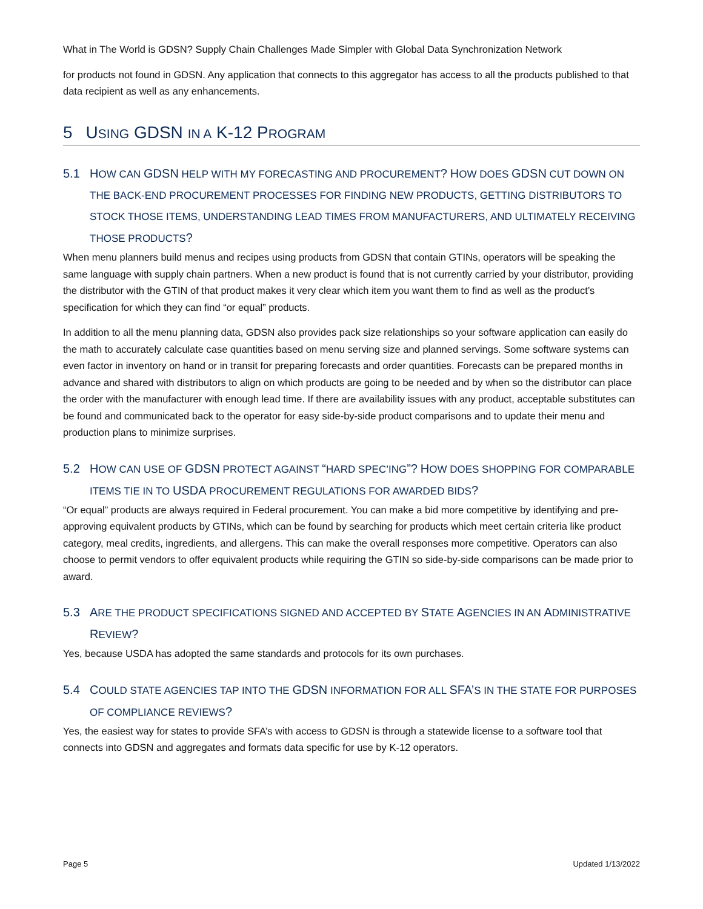What in The World is GDSN? Supply Chain Challenges Made Simpler with Global Data Synchronization Network
for products not found in GDSN. Any application that connects to this aggregator has access to all the products published to that data recipient as well as any enhancements.
5 USING GDSN IN A K-12 PROGRAM
5.1 HOW CAN GDSN HELP WITH MY FORECASTING AND PROCUREMENT? HOW DOES GDSN CUT DOWN ON THE BACK-END PROCUREMENT PROCESSES FOR FINDING NEW PRODUCTS, GETTING DISTRIBUTORS TO STOCK THOSE ITEMS, UNDERSTANDING LEAD TIMES FROM MANUFACTURERS, AND ULTIMATELY RECEIVING THOSE PRODUCTS?
When menu planners build menus and recipes using products from GDSN that contain GTINs, operators will be speaking the same language with supply chain partners. When a new product is found that is not currently carried by your distributor, providing the distributor with the GTIN of that product makes it very clear which item you want them to find as well as the product’s specification for which they can find “or equal” products.
In addition to all the menu planning data, GDSN also provides pack size relationships so your software application can easily do the math to accurately calculate case quantities based on menu serving size and planned servings. Some software systems can even factor in inventory on hand or in transit for preparing forecasts and order quantities. Forecasts can be prepared months in advance and shared with distributors to align on which products are going to be needed and by when so the distributor can place the order with the manufacturer with enough lead time. If there are availability issues with any product, acceptable substitutes can be found and communicated back to the operator for easy side-by-side product comparisons and to update their menu and production plans to minimize surprises.
5.2 HOW CAN USE OF GDSN PROTECT AGAINST “HARD SPEC’ING”? HOW DOES SHOPPING FOR COMPARABLE ITEMS TIE IN TO USDA PROCUREMENT REGULATIONS FOR AWARDED BIDS?
“Or equal” products are always required in Federal procurement. You can make a bid more competitive by identifying and pre-approving equivalent products by GTINs, which can be found by searching for products which meet certain criteria like product category, meal credits, ingredients, and allergens. This can make the overall responses more competitive. Operators can also choose to permit vendors to offer equivalent products while requiring the GTIN so side-by-side comparisons can be made prior to award.
5.3 ARE THE PRODUCT SPECIFICATIONS SIGNED AND ACCEPTED BY STATE AGENCIES IN AN ADMINISTRATIVE REVIEW?
Yes, because USDA has adopted the same standards and protocols for its own purchases.
5.4 COULD STATE AGENCIES TAP INTO THE GDSN INFORMATION FOR ALL SFA’S IN THE STATE FOR PURPOSES OF COMPLIANCE REVIEWS?
Yes, the easiest way for states to provide SFA’s with access to GDSN is through a statewide license to a software tool that connects into GDSN and aggregates and formats data specific for use by K-12 operators.
Page 5 Updated 1/13/2022